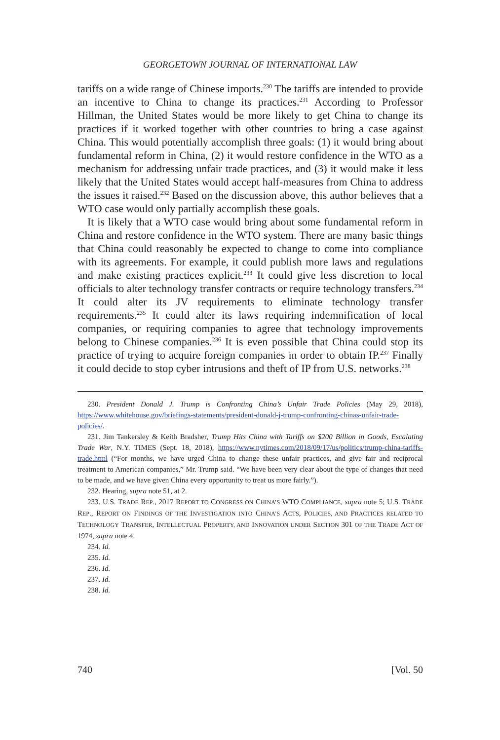GEORGETOWN JOURNAL OF INTERNATIONAL LAW
tariffs on a wide range of Chinese imports.<sup>230</sup> The tariffs are intended to provide an incentive to China to change its practices.<sup>231</sup> According to Professor Hillman, the United States would be more likely to get China to change its practices if it worked together with other countries to bring a case against China. This would potentially accomplish three goals: (1) it would bring about fundamental reform in China, (2) it would restore confidence in the WTO as a mechanism for addressing unfair trade practices, and (3) it would make it less likely that the United States would accept half-measures from China to address the issues it raised.<sup>232</sup> Based on the discussion above, this author believes that a WTO case would only partially accomplish these goals.
It is likely that a WTO case would bring about some fundamental reform in China and restore confidence in the WTO system. There are many basic things that China could reasonably be expected to change to come into compliance with its agreements. For example, it could publish more laws and regulations and make existing practices explicit.<sup>233</sup> It could give less discretion to local officials to alter technology transfer contracts or require technology transfers.<sup>234</sup> It could alter its JV requirements to eliminate technology transfer requirements.<sup>235</sup> It could alter its laws requiring indemnification of local companies, or requiring companies to agree that technology improvements belong to Chinese companies.<sup>236</sup> It is even possible that China could stop its practice of trying to acquire foreign companies in order to obtain IP.<sup>237</sup> Finally it could decide to stop cyber intrusions and theft of IP from U.S. networks.<sup>238</sup>
230. President Donald J. Trump is Confronting China’s Unfair Trade Policies (May 29, 2018), https://www.whitehouse.gov/briefings-statements/president-donald-j-trump-confronting-chinas-unfair-trade-policies/.
231. Jim Tankersley & Keith Bradsher, Trump Hits China with Tariffs on $200 Billion in Goods, Escalating Trade War, N.Y. TIMES (Sept. 18, 2018), https://www.nytimes.com/2018/09/17/us/politics/trump-china-tariffs-trade.html (“For months, we have urged China to change these unfair practices, and give fair and reciprocal treatment to American companies,” Mr. Trump said. “We have been very clear about the type of changes that need to be made, and we have given China every opportunity to treat us more fairly.”).
232. Hearing, supra note 51, at 2.
233. U.S. TRADE REP., 2017 REPORT TO CONGRESS ON CHINA’S WTO COMPLIANCE, supra note 5; U.S. TRADE REP., REPORT ON FINDINGS OF THE INVESTIGATION INTO CHINA’S ACTS, POLICIES, AND PRACTICES RELATED TO TECHNOLOGY TRANSFER, INTELLECTUAL PROPERTY, AND INNOVATION UNDER SECTION 301 OF THE TRADE ACT OF 1974, supra note 4.
234. Id.
235. Id.
236. Id.
237. Id.
238. Id.
740 [Vol. 50